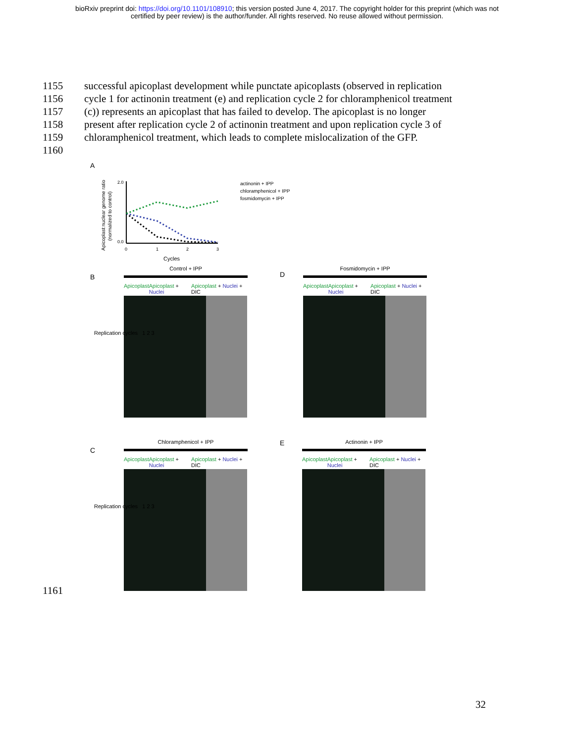bioRxiv preprint doi: https://doi.org/10.1101/108910; this version posted June 4, 2017. The copyright holder for this preprint (which was not
certified by peer review) is the author/funder. All rights reserved. No reuse allowed without permission.
1155 successful apicoplast development while punctate apicoplasts (observed in replication
1156 cycle 1 for actinonin treatment (e) and replication cycle 2 for chloramphenicol treatment
1157 (c)) represents an apicoplast that has failed to develop. The apicoplast is no longer
1158 present after replication cycle 2 of actinonin treatment and upon replication cycle 3 of
1159 chloramphenicol treatment, which leads to complete mislocalization of the GFP.
1160
A
Apicoplast:nuclear genome ratio
(normalized to control)
2.0
0.0
0
1
2
3
Cycles
actinonin + IPP
chloramphenicol + IPP
fosmidomycin + IPP
B
Control + IPP
Apicoplast Apicoplast + Nuclei Apicoplast + Nuclei + DIC
Replication cycles 1 2 3
D
Fosmidomycin + IPP
Apicoplast Apicoplast + Nuclei Apicoplast + Nuclei + DIC
C
Chloramphenicol + IPP
Apicoplast Apicoplast + Nuclei Apicoplast + Nuclei + DIC
Replication cycles 1 2 3
E
Actinonin + IPP
Apicoplast Apicoplast + Nuclei Apicoplast + Nuclei + DIC
1161
32